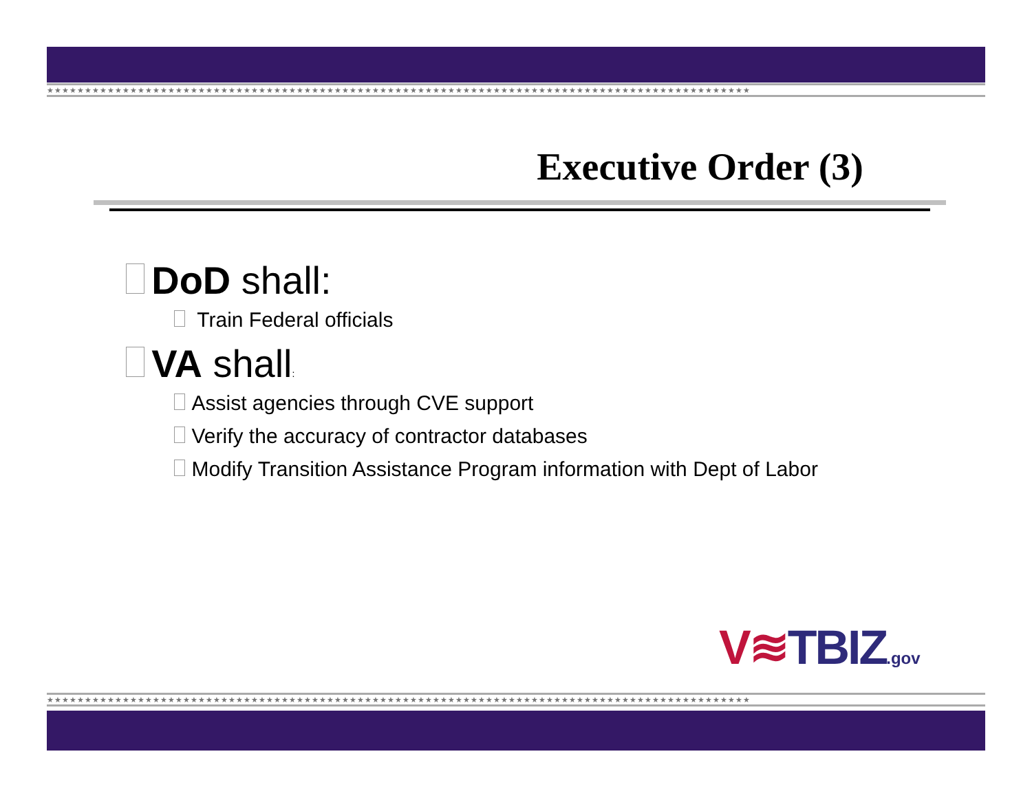★★★★★★★★★★★★★★★★★★★★★★★★★★★★★★★★★★★★★★★★★★★★★★★★★★★★★★★★★★★★★★★★★★★★★★★★★★★★★★★★★★★★★★★★★★★★★
Executive Order (3)
DoD shall:
Train Federal officials
VA shall:
Assist agencies through CVE support
Verify the accuracy of contractor databases
Modify Transition Assistance Program information with Dept of Labor
V≋TBIZ.gov
★★★★★★★★★★★★★★★★★★★★★★★★★★★★★★★★★★★★★★★★★★★★★★★★★★★★★★★★★★★★★★★★★★★★★★★★★★★★★★★★★★★★★★★★★★★★★